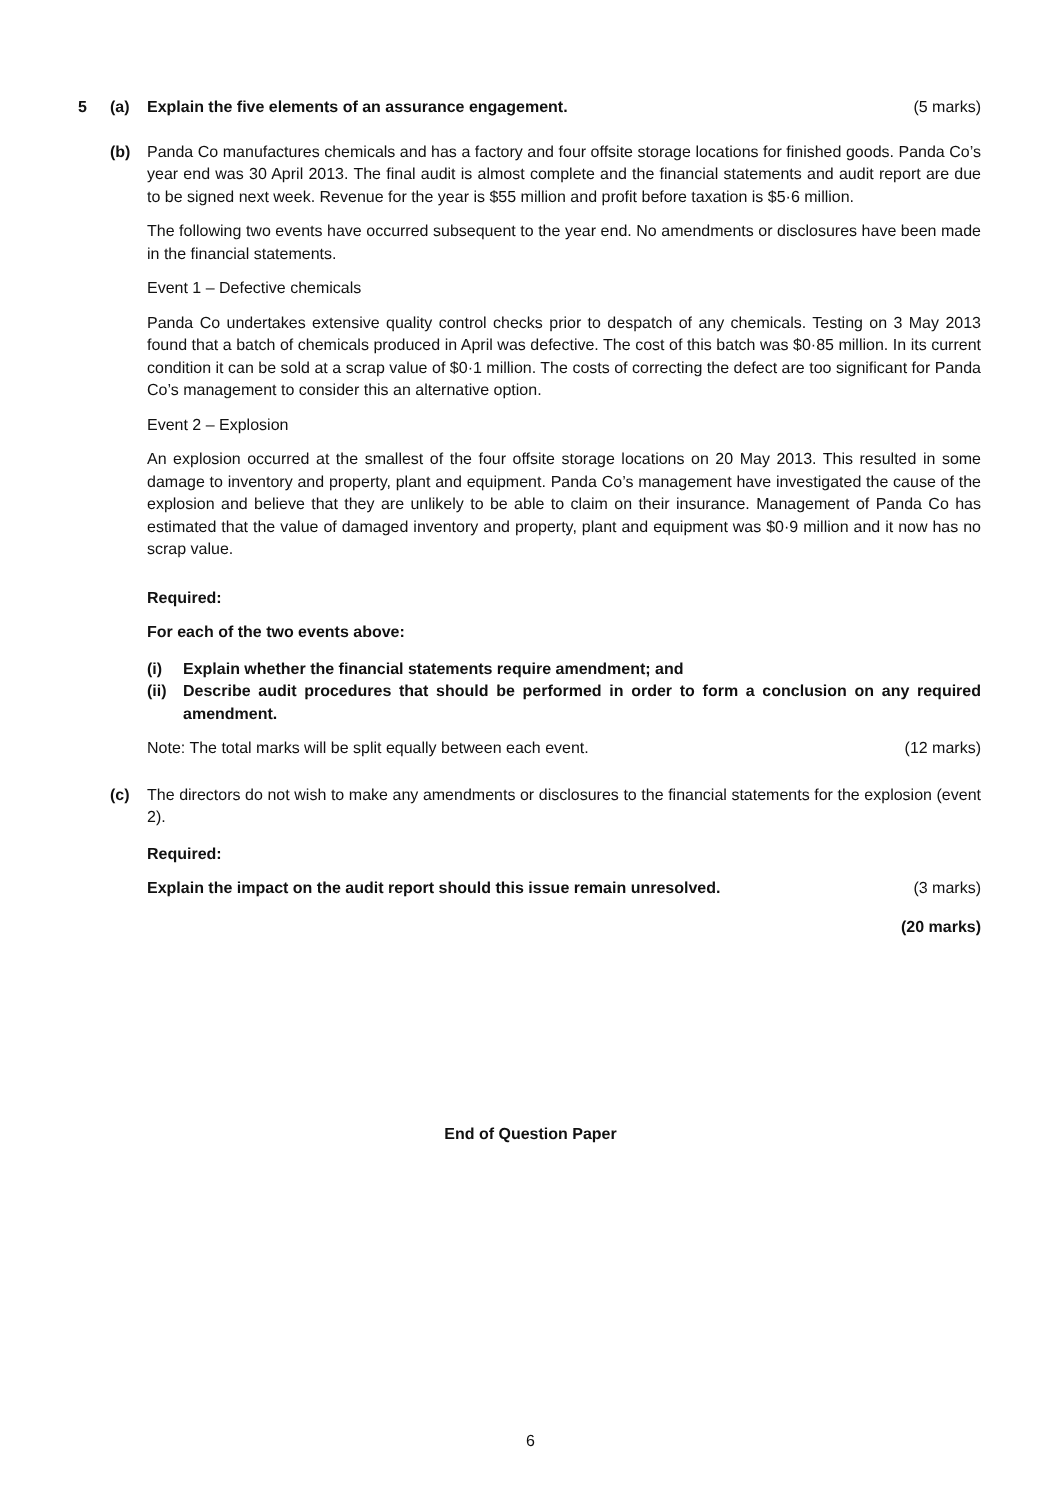5 (a) Explain the five elements of an assurance engagement. (5 marks)
(b) Panda Co manufactures chemicals and has a factory and four offsite storage locations for finished goods. Panda Co’s year end was 30 April 2013. The final audit is almost complete and the financial statements and audit report are due to be signed next week. Revenue for the year is $55 million and profit before taxation is $5·6 million.
The following two events have occurred subsequent to the year end. No amendments or disclosures have been made in the financial statements.
Event 1 – Defective chemicals
Panda Co undertakes extensive quality control checks prior to despatch of any chemicals. Testing on 3 May 2013 found that a batch of chemicals produced in April was defective. The cost of this batch was $0·85 million. In its current condition it can be sold at a scrap value of $0·1 million. The costs of correcting the defect are too significant for Panda Co’s management to consider this an alternative option.
Event 2 – Explosion
An explosion occurred at the smallest of the four offsite storage locations on 20 May 2013. This resulted in some damage to inventory and property, plant and equipment. Panda Co’s management have investigated the cause of the explosion and believe that they are unlikely to be able to claim on their insurance. Management of Panda Co has estimated that the value of damaged inventory and property, plant and equipment was $0·9 million and it now has no scrap value.
Required:
For each of the two events above:
(i) Explain whether the financial statements require amendment; and
(ii) Describe audit procedures that should be performed in order to form a conclusion on any required amendment.
Note: The total marks will be split equally between each event. (12 marks)
(c) The directors do not wish to make any amendments or disclosures to the financial statements for the explosion (event 2).
Required:
Explain the impact on the audit report should this issue remain unresolved. (3 marks)
(20 marks)
End of Question Paper
6